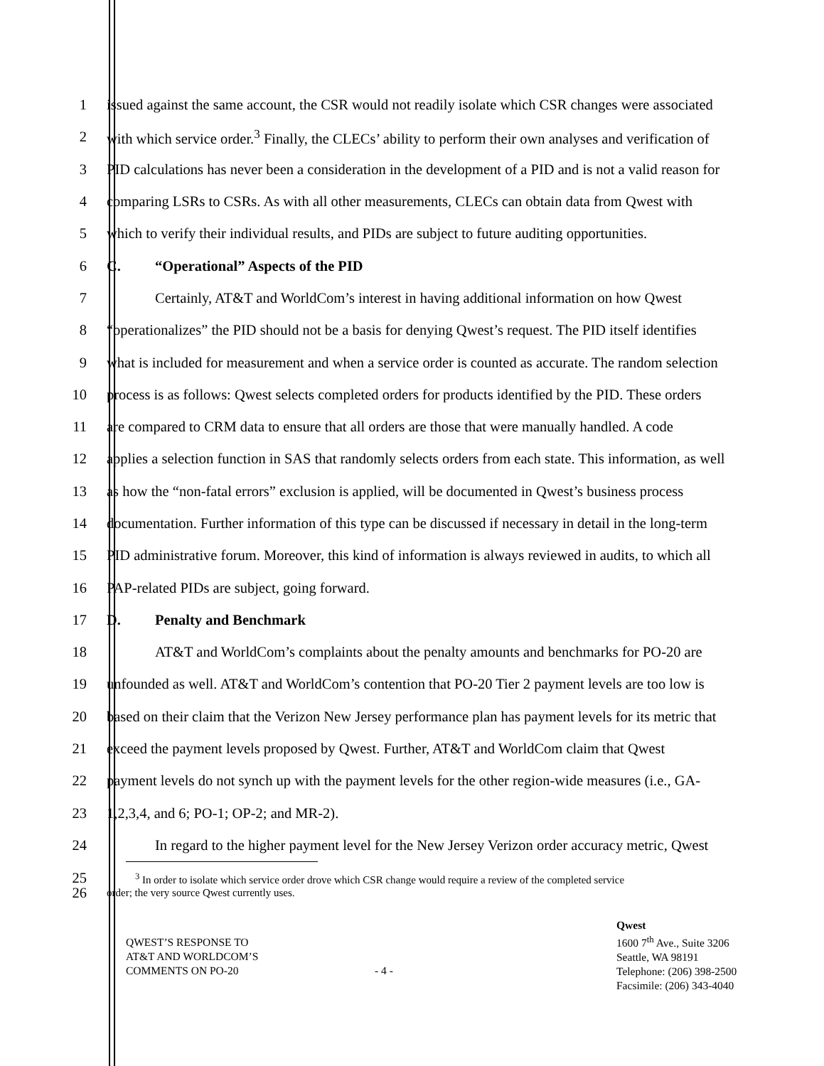1 issued against the same account, the CSR would not readily isolate which CSR changes were associated
2 with which service order.<sup>3</sup> Finally, the CLECs’ ability to perform their own analyses and verification of
3 PID calculations has never been a consideration in the development of a PID and is not a valid reason for
4 comparing LSRs to CSRs. As with all other measurements, CLECs can obtain data from Qwest with
5 which to verify their individual results, and PIDs are subject to future auditing opportunities.
6 C. “Operational” Aspects of the PID
7 Certainly, AT&T and WorldCom’s interest in having additional information on how Qwest
8 “operationalizes” the PID should not be a basis for denying Qwest’s request. The PID itself identifies
9 what is included for measurement and when a service order is counted as accurate. The random selection
10 process is as follows: Qwest selects completed orders for products identified by the PID. These orders
11 are compared to CRM data to ensure that all orders are those that were manually handled. A code
12 applies a selection function in SAS that randomly selects orders from each state. This information, as well
13 as how the “non-fatal errors” exclusion is applied, will be documented in Qwest’s business process
14 documentation. Further information of this type can be discussed if necessary in detail in the long-term
15 PID administrative forum. Moreover, this kind of information is always reviewed in audits, to which all
16 PAP-related PIDs are subject, going forward.
17 D. Penalty and Benchmark
18 AT&T and WorldCom’s complaints about the penalty amounts and benchmarks for PO-20 are
19 unfounded as well. AT&T and WorldCom’s contention that PO-20 Tier 2 payment levels are too low is
20 based on their claim that the Verizon New Jersey performance plan has payment levels for its metric that
21 exceed the payment levels proposed by Qwest. Further, AT&T and WorldCom claim that Qwest
22 payment levels do not synch up with the payment levels for the other region-wide measures (i.e., GA-
23 1,2,3,4, and 6; PO-1; OP-2; and MR-2).
24 In regard to the higher payment level for the New Jersey Verizon order accuracy metric, Qwest
25
<sup>3</sup> In order to isolate which service order drove which CSR change would require a review of the completed service
26
order; the very source Qwest currently uses.
QWEST’S RESPONSE TO
AT&T AND WORLDCOM’S
COMMENTS ON PO-20
- 4 -
Qwest
1600 7<sup>th</sup> Ave., Suite 3206
Seattle, WA 98191
Telephone: (206) 398-2500
Facsimile: (206) 343-4040